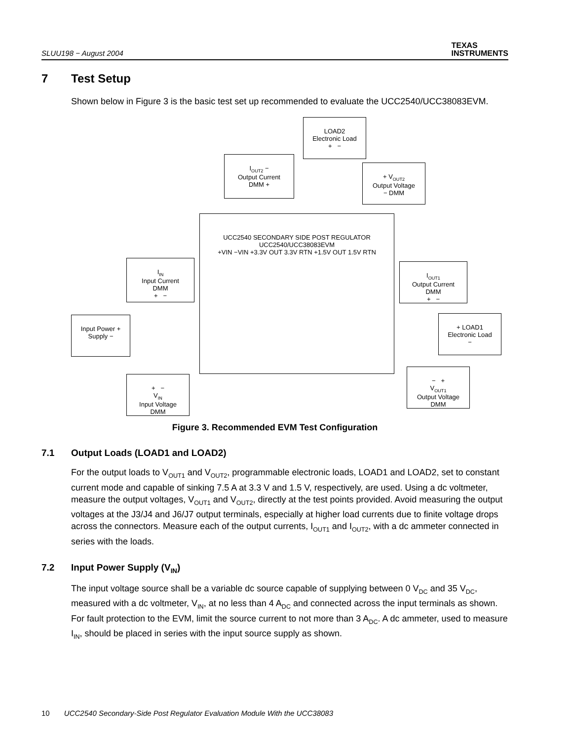SLUU198 − August 2004
TEXAS
INSTRUMENTS
7 Test Setup
Shown below in Figure 3 is the basic test set up recommended to evaluate the UCC2540/UCC38083EVM.
LOAD2
Electronic Load
+ −
I<sub>OUT2</sub> −
Output Current
DMM +
+ V<sub>OUT2</sub>
Output Voltage
− DMM
UCC2540 SECONDARY SIDE POST REGULATOR
UCC2540/UCC38083EVM
+VIN −VIN +3.3V OUT 3.3V RTN +1.5V OUT 1.5V RTN
I<sub>IN</sub>
Input Current
DMM
+ −
Input Power +
Supply −
+ −
V<sub>IN</sub>
Input Voltage
DMM
I<sub>OUT1</sub>
Output Current
DMM
+ −
+ LOAD1
Electronic Load
−
− +
V<sub>OUT1</sub>
Output Voltage
DMM
Figure 3. Recommended EVM Test Configuration
7.1 Output Loads (LOAD1 and LOAD2)
For the output loads to V<sub>OUT1</sub> and V<sub>OUT2</sub>, programmable electronic loads, LOAD1 and LOAD2, set to constant current mode and capable of sinking 7.5 A at 3.3 V and 1.5 V, respectively, are used. Using a dc voltmeter, measure the output voltages, V<sub>OUT1</sub> and V<sub>OUT2</sub>, directly at the test points provided. Avoid measuring the output voltages at the J3/J4 and J6/J7 output terminals, especially at higher load currents due to finite voltage drops across the connectors. Measure each of the output currents, I<sub>OUT1</sub> and I<sub>OUT2</sub>, with a dc ammeter connected in series with the loads.
7.2 Input Power Supply (V<sub>IN</sub>)
The input voltage source shall be a variable dc source capable of supplying between 0 V<sub>DC</sub> and 35 V<sub>DC</sub>, measured with a dc voltmeter, V<sub>IN</sub>, at no less than 4 A<sub>DC</sub> and connected across the input terminals as shown. For fault protection to the EVM, limit the source current to not more than 3 A<sub>DC</sub>. A dc ammeter, used to measure I<sub>IN</sub>, should be placed in series with the input source supply as shown.
10 UCC2540 Secondary-Side Post Regulator Evaluation Module With the UCC38083